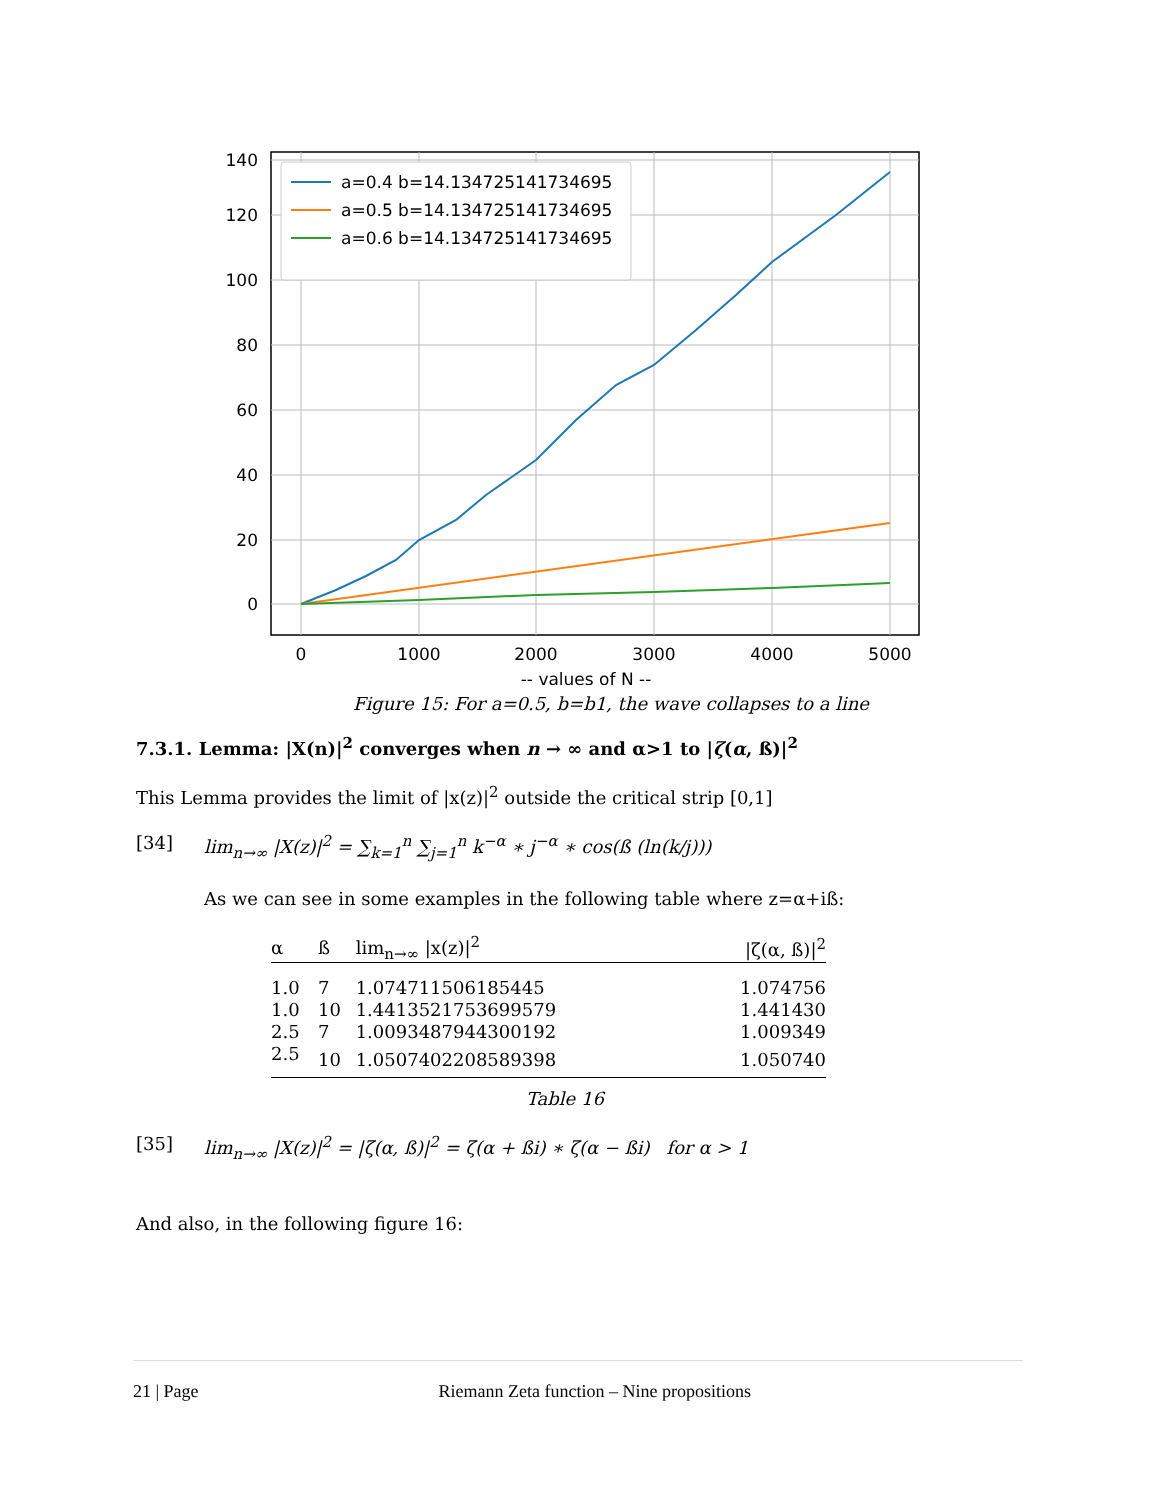0
20
40
60
80
100
120
140
0
1000
2000
3000
4000
5000
-- values of N --
a=0.4 b=14.134725141734695
a=0.5 b=14.134725141734695
a=0.6 b=14.134725141734695
Figure 15: For a=0.5, b=b1, the wave collapses to a line
7.3.1. Lemma: |X(n)|<sup>2</sup> converges when n → ∞ and α>1 to |ζ(α, ß)|<sup>2</sup>
This Lemma provides the limit of |x(z)|<sup>2</sup> outside the critical strip [0,1]
[34] lim<sub>n→∞</sub> |X(z)|<sup>2</sup> = ∑<sub>k=1</sub><sup>n</sup> ∑<sub>j=1</sub><sup>n</sup> k<sup>−α</sup> ∗ j<sup>−α</sup> ∗ cos(ß (ln(k/j)))
As we can see in some examples in the following table where z=α+iß:
| α | ß | lim<sub>n→∞</sub> /x(z)/<sup>2</sup> | /ζ(α, ß)/<sup>2</sup> |
| --- | --- | --- | --- |
| 1.0 | 7 | 1.074711506185445 | 1.074756 |
| 1.0 | 10 | 1.4413521753699579 | 1.441430 |
| 2.5 | 7 | 1.0093487944300192 | 1.009349 |
| 2.5 | 10 | 1.0507402208589398 | 1.050740 |
Table 16
[35] lim<sub>n→∞</sub> |X(z)|<sup>2</sup> = |ζ(α, ß)|<sup>2</sup> = ζ(α + ßi) ∗ ζ(α − ßi) for α > 1
And also, in the following figure 16:
21 | Page Riemann Zeta function – Nine propositions